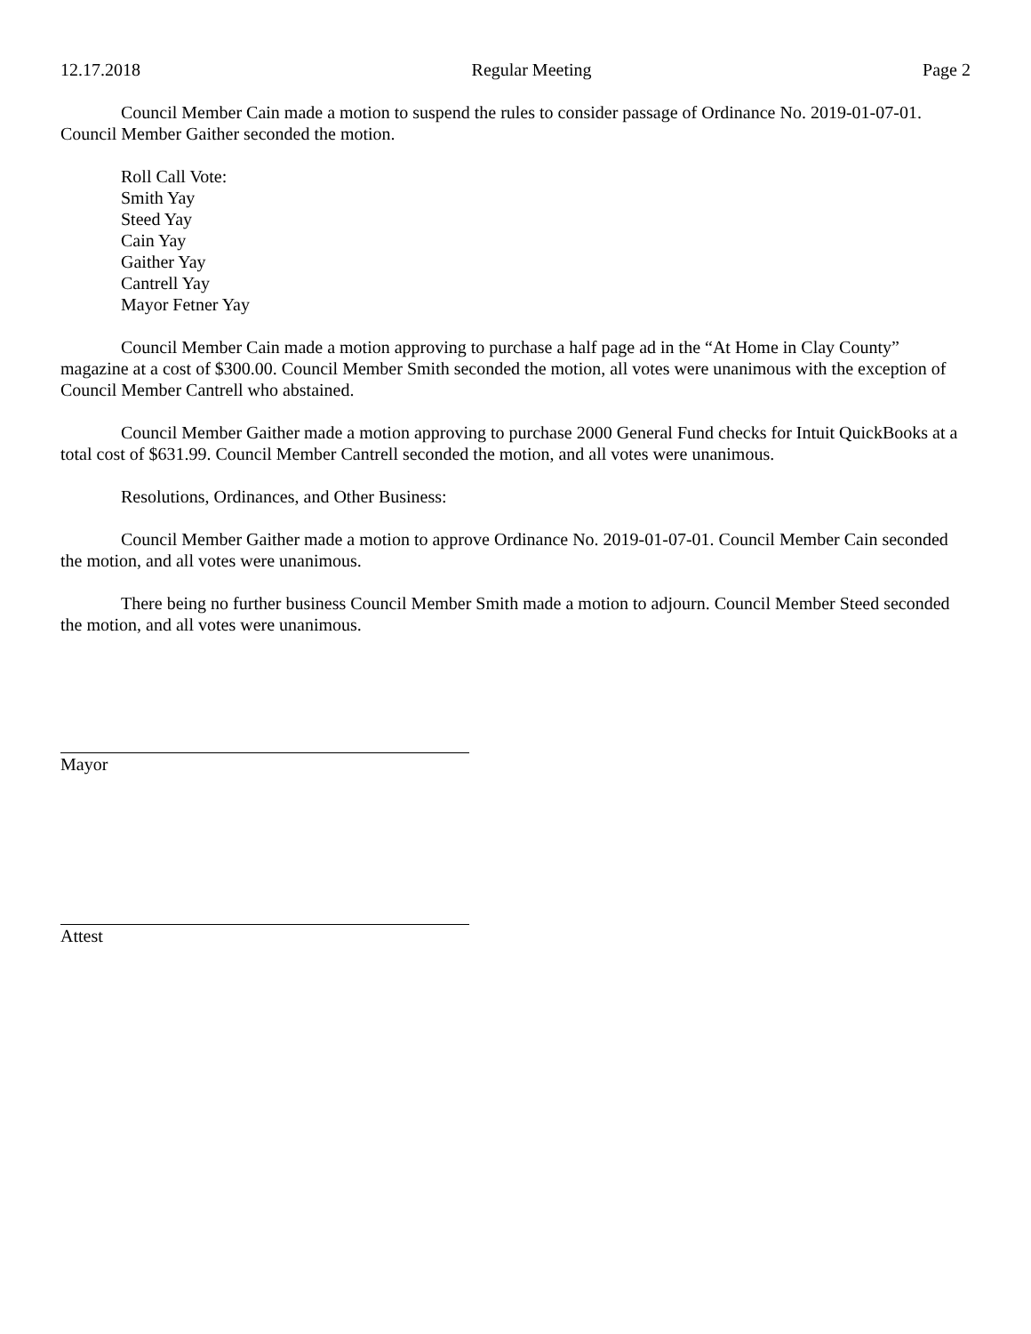12.17.2018 Regular Meeting Page 2
Council Member Cain made a motion to suspend the rules to consider passage of Ordinance No. 2019-01-07-01. Council Member Gaither seconded the motion.
Roll Call Vote:
Smith Yay
Steed Yay
Cain Yay
Gaither Yay
Cantrell Yay
Mayor Fetner Yay
Council Member Cain made a motion approving to purchase a half page ad in the “At Home in Clay County” magazine at a cost of $300.00. Council Member Smith seconded the motion, all votes were unanimous with the exception of Council Member Cantrell who abstained.
Council Member Gaither made a motion approving to purchase 2000 General Fund checks for Intuit QuickBooks at a total cost of $631.99. Council Member Cantrell seconded the motion, and all votes were unanimous.
Resolutions, Ordinances, and Other Business:
Council Member Gaither made a motion to approve Ordinance No. 2019-01-07-01. Council Member Cain seconded the motion, and all votes were unanimous.
There being no further business Council Member Smith made a motion to adjourn. Council Member Steed seconded the motion, and all votes were unanimous.
Mayor
Attest